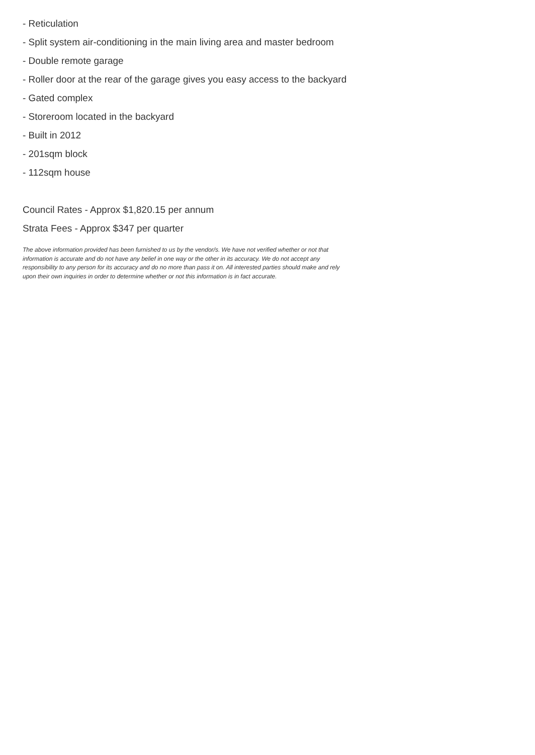- Reticulation
- Split system air-conditioning in the main living area and master bedroom
- Double remote garage
- Roller door at the rear of the garage gives you easy access to the backyard
- Gated complex
- Storeroom located in the backyard
- Built in 2012
- 201sqm block
- 112sqm house
Council Rates - Approx $1,820.15 per annum
Strata Fees - Approx $347 per quarter
The above information provided has been furnished to us by the vendor/s. We have not verified whether or not that information is accurate and do not have any belief in one way or the other in its accuracy. We do not accept any responsibility to any person for its accuracy and do no more than pass it on. All interested parties should make and rely upon their own inquiries in order to determine whether or not this information is in fact accurate.